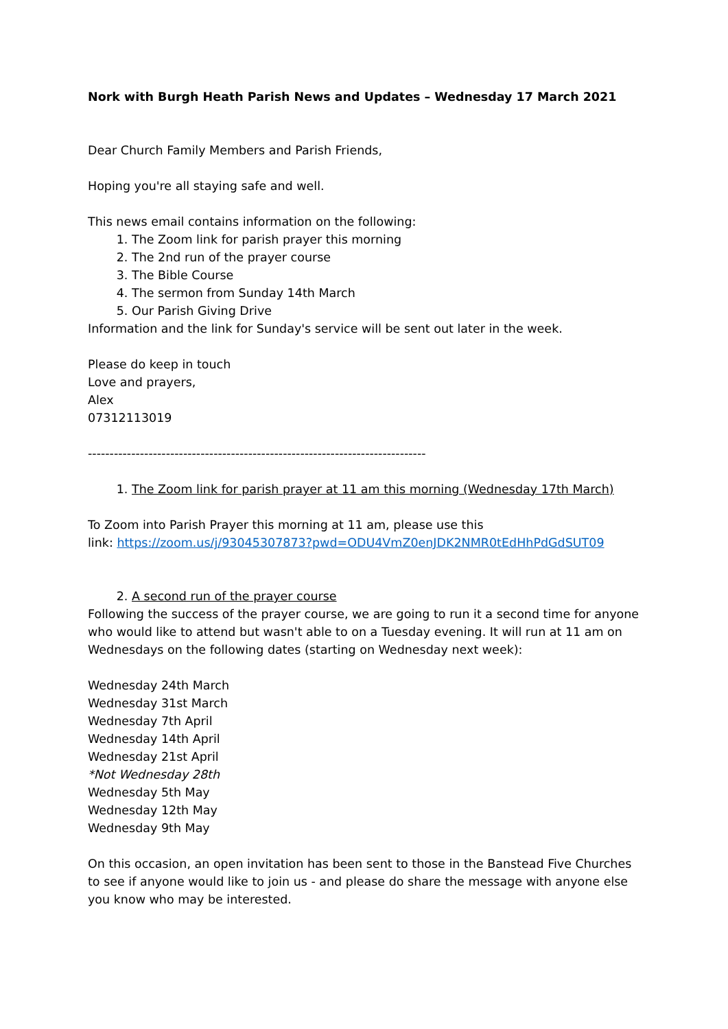Nork with Burgh Heath Parish News and Updates – Wednesday 17 March 2021
Dear Church Family Members and Parish Friends,
Hoping you're all staying safe and well.
This news email contains information on the following:
1. The Zoom link for parish prayer this morning
2. The 2nd run of the prayer course
3. The Bible Course
4. The sermon from Sunday 14th March
5. Our Parish Giving Drive
Information and the link for Sunday's service will be sent out later in the week.
Please do keep in touch
Love and prayers,
Alex
07312113019
------------------------------------------------------------------------------
1. The Zoom link for parish prayer at 11 am this morning (Wednesday 17th March)
To Zoom into Parish Prayer this morning at 11 am, please use this
link: https://zoom.us/j/93045307873?pwd=ODU4VmZ0enJDK2NMR0tEdHhPdGdSUT09
2. A second run of the prayer course
Following the success of the prayer course, we are going to run it a second time for anyone who would like to attend but wasn't able to on a Tuesday evening. It will run at 11 am on Wednesdays on the following dates (starting on Wednesday next week):
Wednesday 24th March
Wednesday 31st March
Wednesday 7th April
Wednesday 14th April
Wednesday 21st April
*Not Wednesday 28th
Wednesday 5th May
Wednesday 12th May
Wednesday 9th May
On this occasion, an open invitation has been sent to those in the Banstead Five Churches to see if anyone would like to join us - and please do share the message with anyone else you know who may be interested.